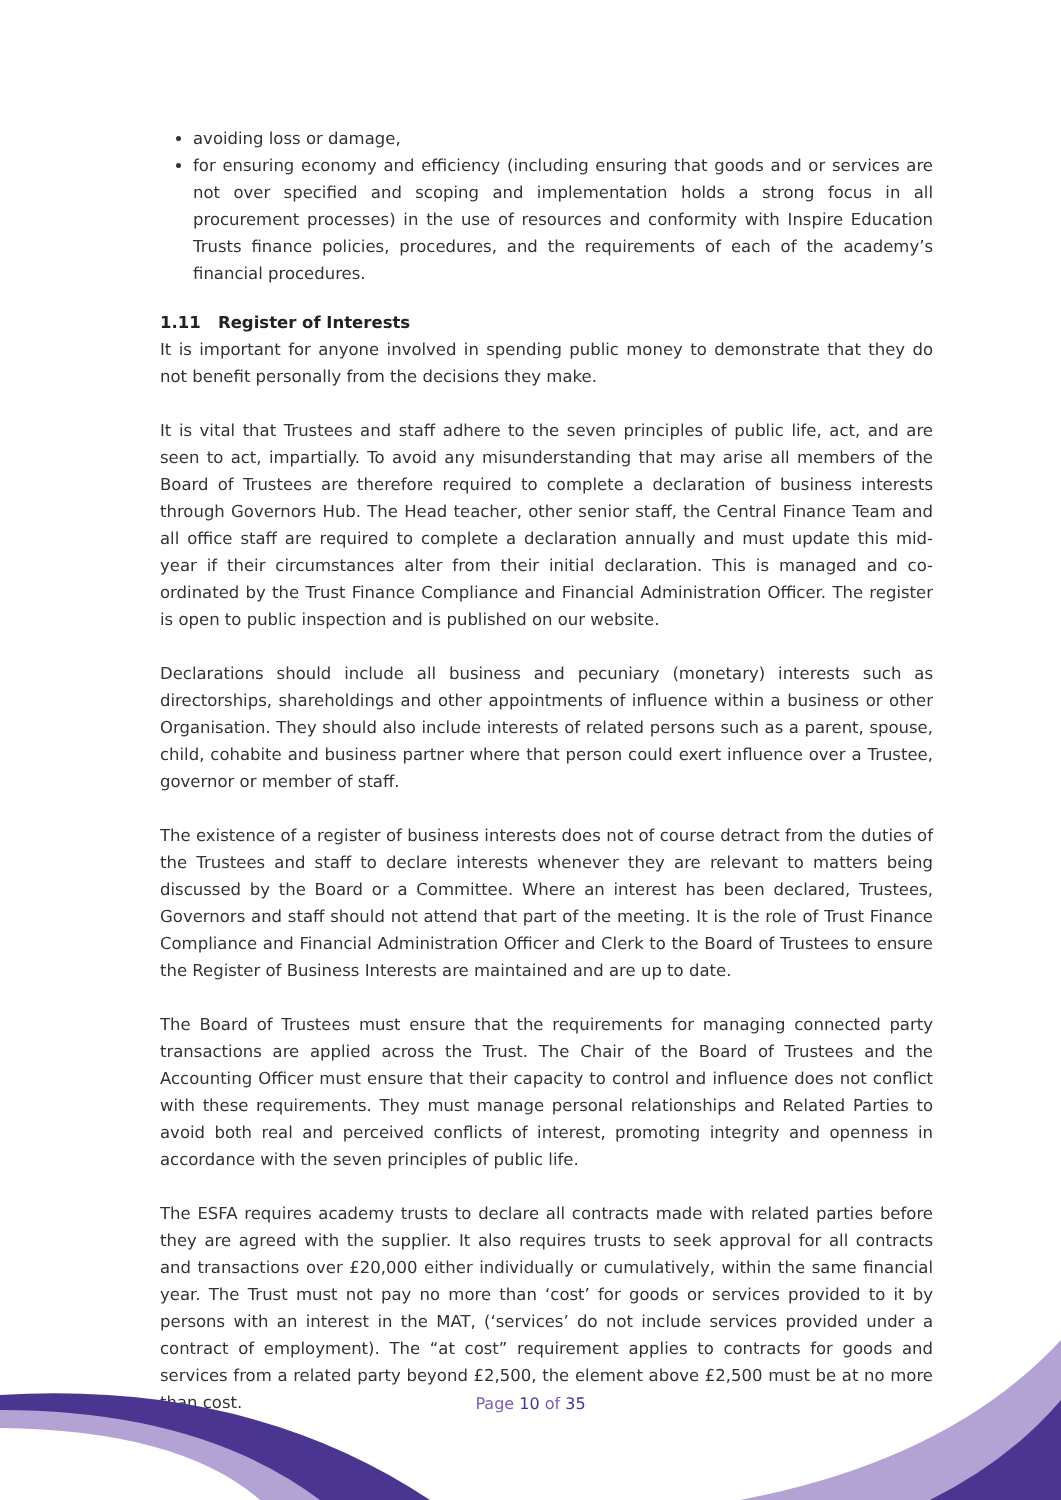avoiding loss or damage,
for ensuring economy and efficiency (including ensuring that goods and or services are not over specified and scoping and implementation holds a strong focus in all procurement processes) in the use of resources and conformity with Inspire Education Trusts finance policies, procedures, and the requirements of each of the academy’s financial procedures.
1.11 Register of Interests
It is important for anyone involved in spending public money to demonstrate that they do not benefit personally from the decisions they make.
It is vital that Trustees and staff adhere to the seven principles of public life, act, and are seen to act, impartially. To avoid any misunderstanding that may arise all members of the Board of Trustees are therefore required to complete a declaration of business interests through Governors Hub. The Head teacher, other senior staff, the Central Finance Team and all office staff are required to complete a declaration annually and must update this mid- year if their circumstances alter from their initial declaration. This is managed and co- ordinated by the Trust Finance Compliance and Financial Administration Officer. The register is open to public inspection and is published on our website.
Declarations should include all business and pecuniary (monetary) interests such as directorships, shareholdings and other appointments of influence within a business or other Organisation. They should also include interests of related persons such as a parent, spouse, child, cohabite and business partner where that person could exert influence over a Trustee, governor or member of staff.
The existence of a register of business interests does not of course detract from the duties of the Trustees and staff to declare interests whenever they are relevant to matters being discussed by the Board or a Committee. Where an interest has been declared, Trustees, Governors and staff should not attend that part of the meeting. It is the role of Trust Finance Compliance and Financial Administration Officer and Clerk to the Board of Trustees to ensure the Register of Business Interests are maintained and are up to date.
The Board of Trustees must ensure that the requirements for managing connected party transactions are applied across the Trust. The Chair of the Board of Trustees and the Accounting Officer must ensure that their capacity to control and influence does not conflict with these requirements. They must manage personal relationships and Related Parties to avoid both real and perceived conflicts of interest, promoting integrity and openness in accordance with the seven principles of public life.
The ESFA requires academy trusts to declare all contracts made with related parties before they are agreed with the supplier. It also requires trusts to seek approval for all contracts and transactions over £20,000 either individually or cumulatively, within the same financial year. The Trust must not pay no more than ‘cost’ for goods or services provided to it by persons with an interest in the MAT, (‘services’ do not include services provided under a contract of employment). The “at cost” requirement applies to contracts for goods and services from a related party beyond £2,500, the element above £2,500 must be at no more than cost.
Page 10 of 35